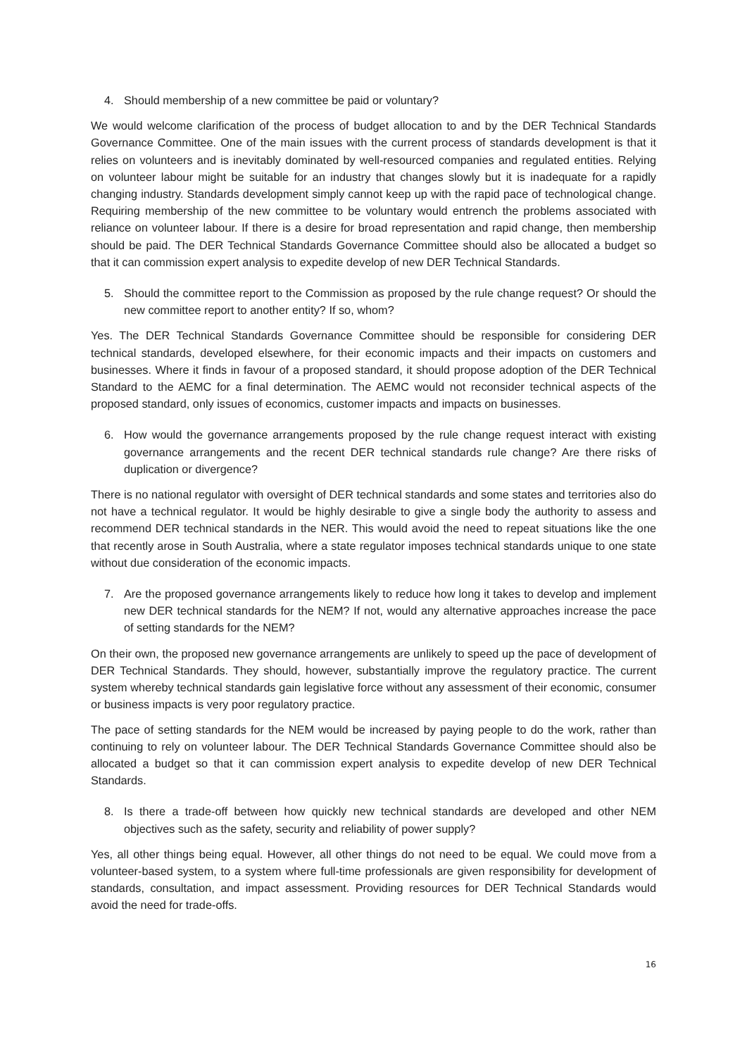4. Should membership of a new committee be paid or voluntary?
We would welcome clarification of the process of budget allocation to and by the DER Technical Standards Governance Committee. One of the main issues with the current process of standards development is that it relies on volunteers and is inevitably dominated by well-resourced companies and regulated entities. Relying on volunteer labour might be suitable for an industry that changes slowly but it is inadequate for a rapidly changing industry. Standards development simply cannot keep up with the rapid pace of technological change. Requiring membership of the new committee to be voluntary would entrench the problems associated with reliance on volunteer labour. If there is a desire for broad representation and rapid change, then membership should be paid. The DER Technical Standards Governance Committee should also be allocated a budget so that it can commission expert analysis to expedite develop of new DER Technical Standards.
5. Should the committee report to the Commission as proposed by the rule change request? Or should the new committee report to another entity? If so, whom?
Yes. The DER Technical Standards Governance Committee should be responsible for considering DER technical standards, developed elsewhere, for their economic impacts and their impacts on customers and businesses. Where it finds in favour of a proposed standard, it should propose adoption of the DER Technical Standard to the AEMC for a final determination. The AEMC would not reconsider technical aspects of the proposed standard, only issues of economics, customer impacts and impacts on businesses.
6. How would the governance arrangements proposed by the rule change request interact with existing governance arrangements and the recent DER technical standards rule change? Are there risks of duplication or divergence?
There is no national regulator with oversight of DER technical standards and some states and territories also do not have a technical regulator. It would be highly desirable to give a single body the authority to assess and recommend DER technical standards in the NER. This would avoid the need to repeat situations like the one that recently arose in South Australia, where a state regulator imposes technical standards unique to one state without due consideration of the economic impacts.
7. Are the proposed governance arrangements likely to reduce how long it takes to develop and implement new DER technical standards for the NEM? If not, would any alternative approaches increase the pace of setting standards for the NEM?
On their own, the proposed new governance arrangements are unlikely to speed up the pace of development of DER Technical Standards. They should, however, substantially improve the regulatory practice. The current system whereby technical standards gain legislative force without any assessment of their economic, consumer or business impacts is very poor regulatory practice.
The pace of setting standards for the NEM would be increased by paying people to do the work, rather than continuing to rely on volunteer labour. The DER Technical Standards Governance Committee should also be allocated a budget so that it can commission expert analysis to expedite develop of new DER Technical Standards.
8. Is there a trade-off between how quickly new technical standards are developed and other NEM objectives such as the safety, security and reliability of power supply?
Yes, all other things being equal. However, all other things do not need to be equal. We could move from a volunteer-based system, to a system where full-time professionals are given responsibility for development of standards, consultation, and impact assessment. Providing resources for DER Technical Standards would avoid the need for trade-offs.
16